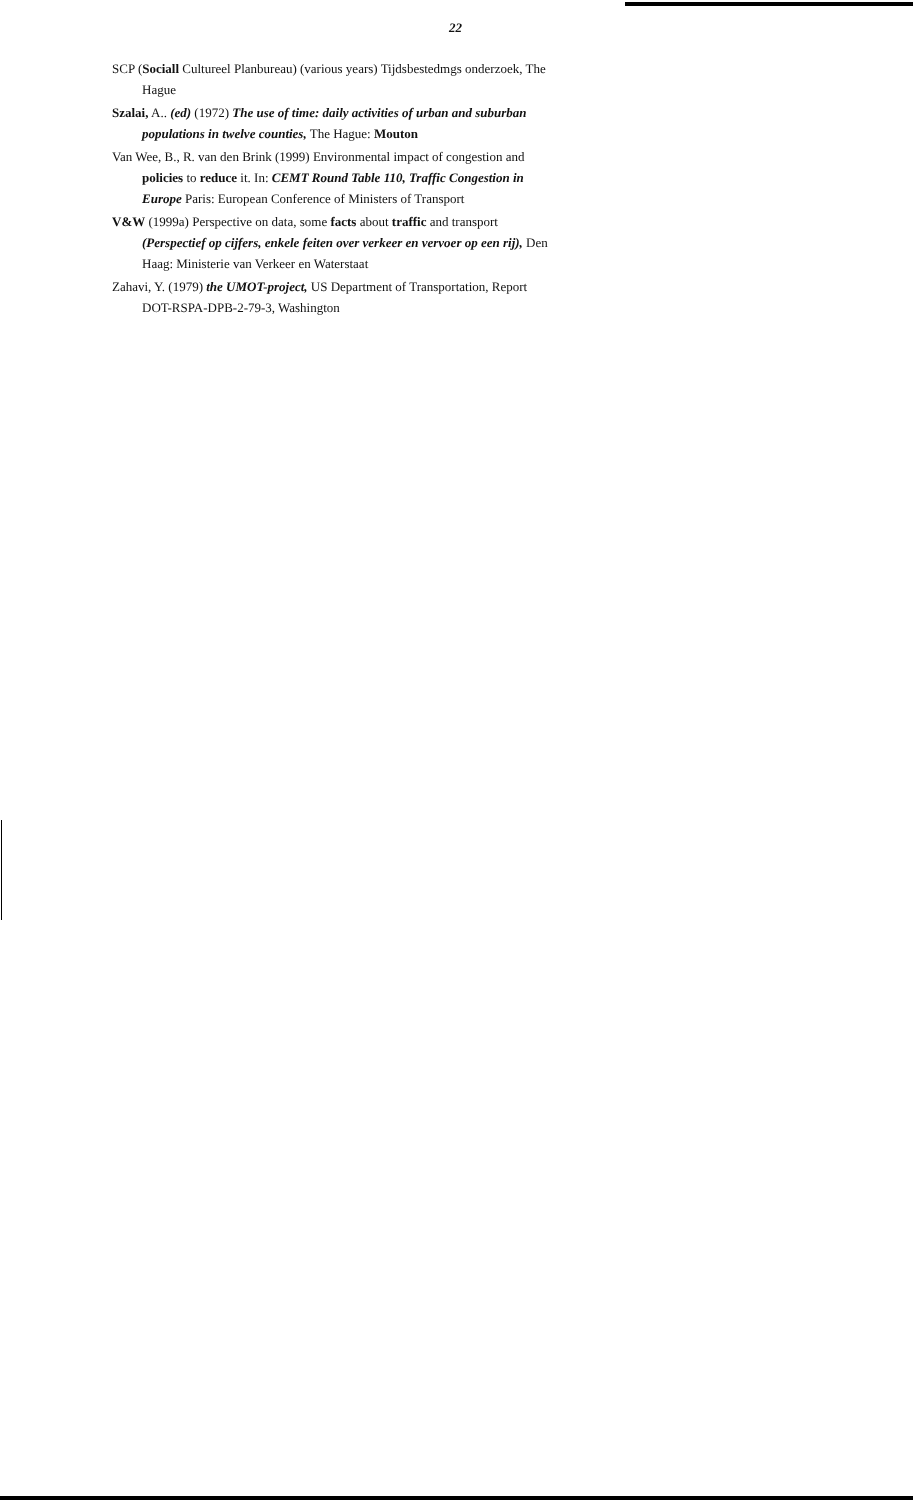22
SCP (Sociall Cultureel Planbureau) (various years) Tijdsbestedmgs onderzoek, The Hague
Szalai, A.. (ed) (1972) The use of time: daily activities of urban and suburban populations in twelve counties, The Hague: Mouton
Van Wee, B., R. van den Brink (1999) Environmental impact of congestion and policies to reduce it. In: CEMT Round Table 110, Traffic Congestion in Europe Paris: European Conference of Ministers of Transport
V&W (1999a) Perspective on data, some facts about traffic and transport (Perspectief op cijfers, enkele feiten over verkeer en vervoer op een rij), Den Haag: Ministerie van Verkeer en Waterstaat
Zahavi, Y. (1979) the UMOT-project, US Department of Transportation, Report DOT-RSPA-DPB-2-79-3, Washington